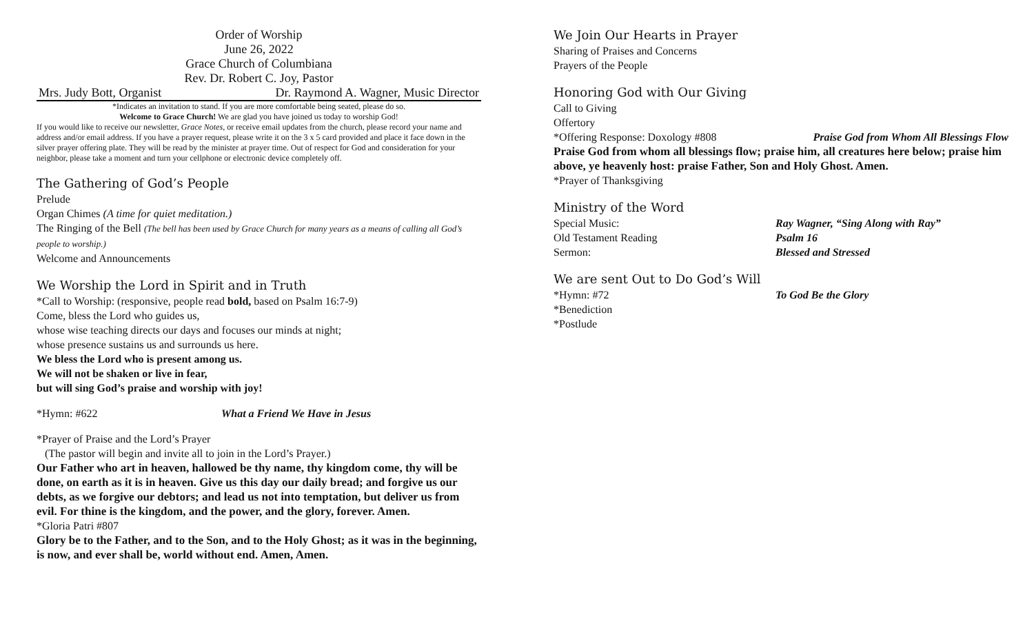Order of Worship
June 26, 2022
Grace Church of Columbiana
Rev. Dr. Robert C. Joy, Pastor
Mrs. Judy Bott, Organist Dr. Raymond A. Wagner, Music Director
*Indicates an invitation to stand. If you are more comfortable being seated, please do so.
Welcome to Grace Church! We are glad you have joined us today to worship God!
If you would like to receive our newsletter, Grace Notes, or receive email updates from the church, please record your name and address and/or email address. If you have a prayer request, please write it on the 3 x 5 card provided and place it face down in the silver prayer offering plate. They will be read by the minister at prayer time. Out of respect for God and consideration for your neighbor, please take a moment and turn your cellphone or electronic device completely off.
The Gathering of God’s People
Prelude
Organ Chimes (A time for quiet meditation.)
The Ringing of the Bell (The bell has been used by Grace Church for many years as a means of calling all God’s people to worship.)
Welcome and Announcements
We Worship the Lord in Spirit and in Truth
*Call to Worship: (responsive, people read bold, based on Psalm 16:7-9)
Come, bless the Lord who guides us,
whose wise teaching directs our days and focuses our minds at night;
whose presence sustains us and surrounds us here.
We bless the Lord who is present among us.
We will not be shaken or live in fear,
but will sing God’s praise and worship with joy!
*Hymn: #622 What a Friend We Have in Jesus
*Prayer of Praise and the Lord’s Prayer
(The pastor will begin and invite all to join in the Lord’s Prayer.)
Our Father who art in heaven, hallowed be thy name, thy kingdom come, thy will be done, on earth as it is in heaven. Give us this day our daily bread; and forgive us our debts, as we forgive our debtors; and lead us not into temptation, but deliver us from evil. For thine is the kingdom, and the power, and the glory, forever. Amen.
*Gloria Patri #807
Glory be to the Father, and to the Son, and to the Holy Ghost; as it was in the beginning, is now, and ever shall be, world without end. Amen, Amen.
We Join Our Hearts in Prayer
Sharing of Praises and Concerns
Prayers of the People
Honoring God with Our Giving
Call to Giving
Offertory
*Offering Response: Doxology #808 Praise God from Whom All Blessings Flow
Praise God from whom all blessings flow; praise him, all creatures here below; praise him above, ye heavenly host: praise Father, Son and Holy Ghost. Amen.
*Prayer of Thanksgiving
Ministry of the Word
Special Music: Ray Wagner, “Sing Along with Ray”
Old Testament Reading Psalm 16
Sermon: Blessed and Stressed
We are sent Out to Do God’s Will
*Hymn: #72 To God Be the Glory
*Benediction
*Postlude